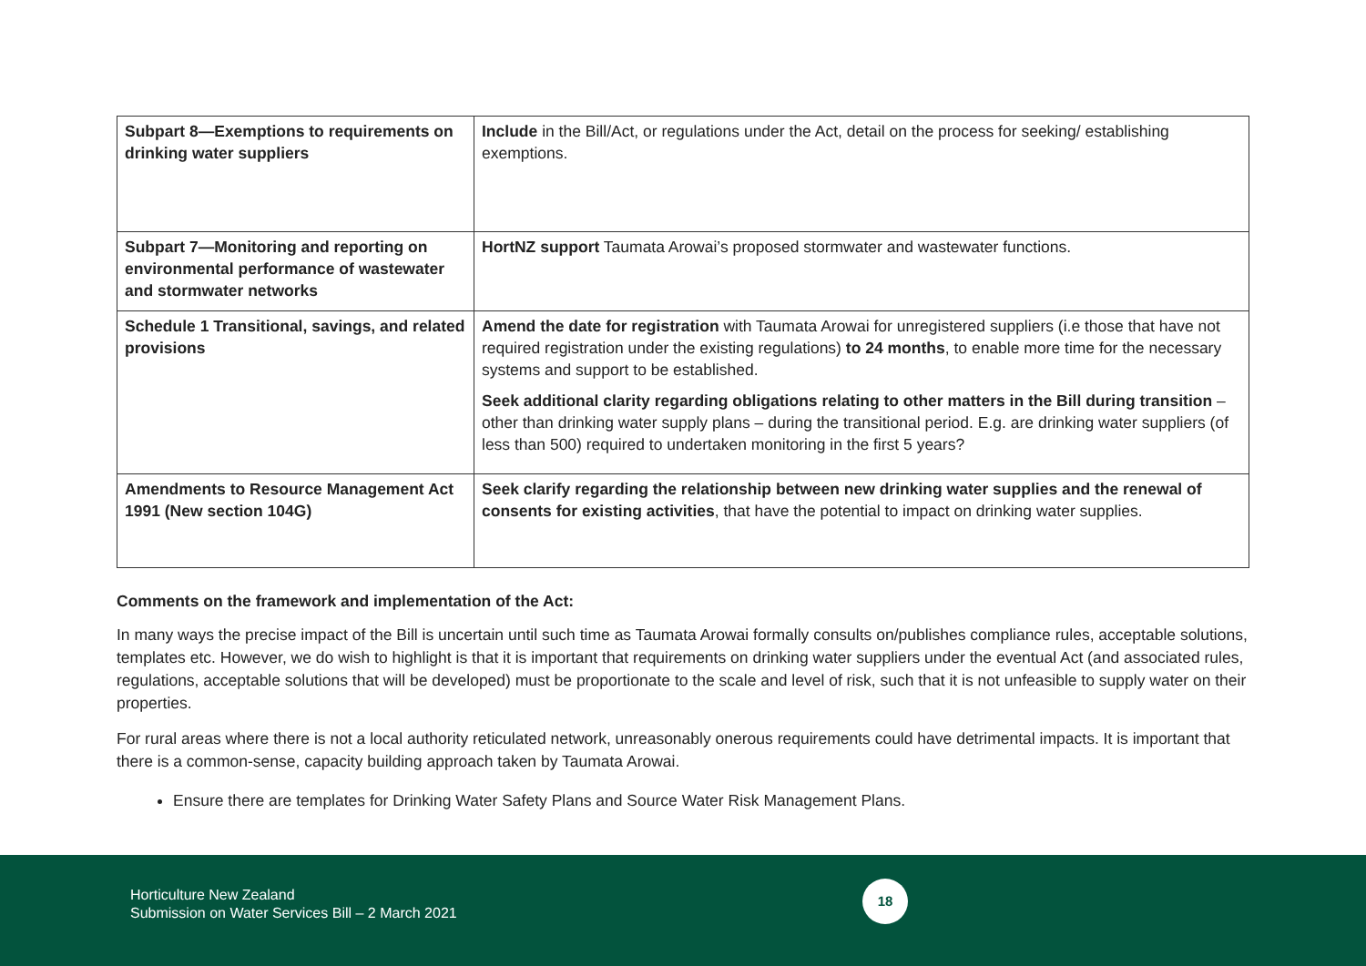| Subpart 8—Exemptions to requirements on drinking water suppliers | Include in the Bill/Act, or regulations under the Act, detail on the process for seeking/ establishing exemptions. |
| Subpart 7—Monitoring and reporting on environmental performance of wastewater and stormwater networks | HortNZ support Taumata Arowai’s proposed stormwater and wastewater functions. |
| Schedule 1 Transitional, savings, and related provisions | Amend the date for registration with Taumata Arowai for unregistered suppliers (i.e those that have not required registration under the existing regulations) to 24 months , to enable more time for the necessary systems and support to be established. Seek additional clarity regarding obligations relating to other matters in the Bill during transition – other than drinking water supply plans – during the transitional period. E.g. are drinking water suppliers (of less than 500) required to undertaken monitoring in the first 5 years? |
| Amendments to Resource Management Act 1991 (New section 104G) | Seek clarify regarding the relationship between new drinking water supplies and the renewal of consents for existing activities , that have the potential to impact on drinking water supplies. |
Comments on the framework and implementation of the Act:
In many ways the precise impact of the Bill is uncertain until such time as Taumata Arowai formally consults on/publishes compliance rules, acceptable solutions, templates etc. However, we do wish to highlight is that it is important that requirements on drinking water suppliers under the eventual Act (and associated rules, regulations, acceptable solutions that will be developed) must be proportionate to the scale and level of risk, such that it is not unfeasible to supply water on their properties.
For rural areas where there is not a local authority reticulated network, unreasonably onerous requirements could have detrimental impacts. It is important that there is a common-sense, capacity building approach taken by Taumata Arowai.
Ensure there are templates for Drinking Water Safety Plans and Source Water Risk Management Plans.
Horticulture New Zealand
Submission on Water Services Bill – 2 March 2021
18